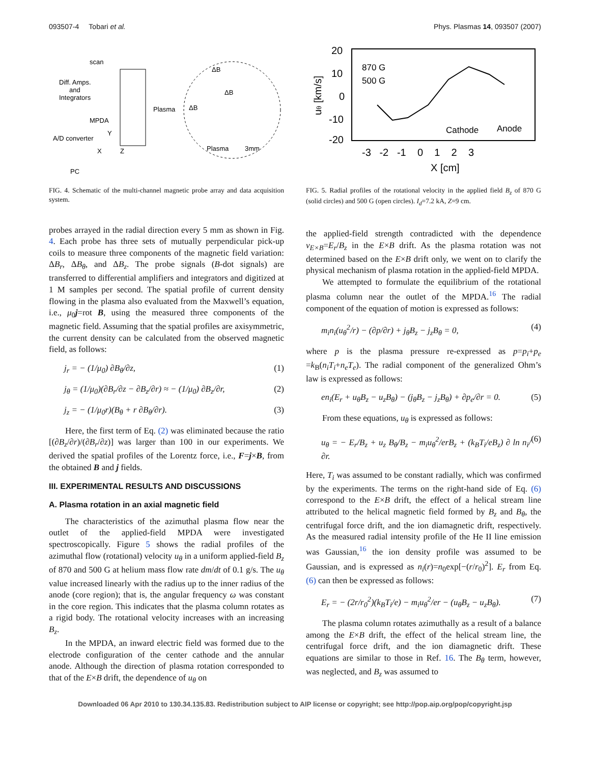093507-4 Tobari et al. Phys. Plasmas 14, 093507 (2007)
scan
Diff. Amps.
and
Integrators
MPDA
A/D converter
PC
Plasma
ΔB
ΔB
ΔB
Plasma
3mm
X
Z
Y
FIG. 4. Schematic of the multi-channel magnetic probe array and data acquisition system.
probes arrayed in the radial direction every 5 mm as shown in Fig. 4. Each probe has three sets of mutually perpendicular pick-up coils to measure three components of the magnetic field variation: ΔB<sub>r</sub>, ΔB<sub>θ</sub>, and ΔB<sub>z</sub>. The probe signals (B-dot signals) are transferred to differential amplifiers and integrators and digitized at 1 M samples per second. The spatial profile of current density flowing in the plasma also evaluated from the Maxwell’s equation, i.e., μ<sub>0</sub>j=rot B, using the measured three components of the magnetic field. Assuming that the spatial profiles are axisymmetric, the current density can be calculated from the observed magnetic field, as follows:
j<sub>r</sub> = − (1/μ<sub>0</sub>) ∂B<sub>θ</sub>/∂z, (1)
j<sub>θ</sub> = (1/μ<sub>0</sub>)(∂B<sub>r</sub>/∂z − ∂B<sub>z</sub>/∂r) ≈ − (1/μ<sub>0</sub>) ∂B<sub>z</sub>/∂r, (2)
j<sub>z</sub> = − (1/μ<sub>0</sub>r)(B<sub>θ</sub> + r ∂B<sub>θ</sub>/∂r). (3)
Here, the first term of Eq. (2) was eliminated because the ratio [(∂B<sub>z</sub>/∂r)/(∂B<sub>r</sub>/∂z)] was larger than 100 in our experiments. We derived the spatial profiles of the Lorentz force, i.e., F=j×B, from the obtained B and j fields.
III. EXPERIMENTAL RESULTS AND DISCUSSIONS
A. Plasma rotation in an axial magnetic field
The characteristics of the azimuthal plasma flow near the outlet of the applied-field MPDA were investigated spectroscopically. Figure 5 shows the radial profiles of the azimuthal flow (rotational) velocity u<sub>θ</sub> in a uniform applied-field B<sub>z</sub> of 870 and 500 G at helium mass flow rate dm/dt of 0.1 g/s. The u<sub>θ</sub> value increased linearly with the radius up to the inner radius of the anode (core region); that is, the angular frequency ω was constant in the core region. This indicates that the plasma column rotates as a rigid body. The rotational velocity increases with an increasing B<sub>z</sub>.
In the MPDA, an inward electric field was formed due to the electrode configuration of the center cathode and the annular anode. Although the direction of plasma rotation corresponded to that of the E×B drift, the dependence of u<sub>θ</sub> on
20
10
0
-10
-20
870 G
500 G
Cathode
Anode
-3 -2 -1 0 1 2 3
X [cm]
uθ [km/s]
FIG. 5. Radial profiles of the rotational velocity in the applied field B<sub>z</sub> of 870 G (solid circles) and 500 G (open circles). I<sub>d</sub>=7.2 kA, Z=9 cm.
the applied-field strength contradicted with the dependence v<sub>E×B</sub>=E<sub>r</sub>/B<sub>z</sub> in the E×B drift. As the plasma rotation was not determined based on the E×B drift only, we went on to clarify the physical mechanism of plasma rotation in the applied-field MPDA.
We attempted to formulate the equilibrium of the rotational plasma column near the outlet of the MPDA.<sup>16</sup> The radial component of the equation of motion is expressed as follows:
m<sub>i</sub>n<sub>i</sub>(u<sub>θ</sub><sup>2</sup>/r) − (∂p/∂r) + j<sub>θ</sub>B<sub>z</sub> − j<sub>z</sub>B<sub>θ</sub> = 0, (4)
where p is the plasma pressure re-expressed as p=p<sub>i</sub>+p<sub>e</sub> =k<sub>B</sub>(n<sub>i</sub>T<sub>i</sub>+n<sub>e</sub>T<sub>e</sub>). The radial component of the generalized Ohm’s law is expressed as follows:
en<sub>i</sub>(E<sub>r</sub> + u<sub>θ</sub>B<sub>z</sub> − u<sub>z</sub>B<sub>θ</sub>) − (j<sub>θ</sub>B<sub>z</sub> − j<sub>z</sub>B<sub>θ</sub>) + ∂p<sub>e</sub>/∂r = 0. (5)
From these equations, u<sub>θ</sub> is expressed as follows:
u<sub>θ</sub> = − E<sub>r</sub>/B<sub>z</sub> + u<sub>z</sub> B<sub>θ</sub>/B<sub>z</sub> − m<sub>i</sub>u<sub>θ</sub><sup>2</sup>/erB<sub>z</sub> + (k<sub>B</sub>T<sub>i</sub>/eB<sub>z</sub>) ∂ ln n<sub>i</sub>/∂r. (6)
Here, T<sub>i</sub> was assumed to be constant radially, which was confirmed by the experiments. The terms on the right-hand side of Eq. (6) correspond to the E×B drift, the effect of a helical stream line attributed to the helical magnetic field formed by B<sub>z</sub> and B<sub>θ</sub>, the centrifugal force drift, and the ion diamagnetic drift, respectively. As the measured radial intensity profile of the He II line emission was Gaussian,<sup>16</sup> the ion density profile was assumed to be Gaussian, and is expressed as n<sub>i</sub>(r)=n<sub>0</sub>exp[−(r/r<sub>0</sub>)<sup>2</sup>]. E<sub>r</sub> from Eq. (6) can then be expressed as follows:
E<sub>r</sub> = − (2r/r<sub>0</sub><sup>2</sup>)(k<sub>B</sub>T<sub>i</sub>/e) − m<sub>i</sub>u<sub>θ</sub><sup>2</sup>/er − (u<sub>θ</sub>B<sub>z</sub> − u<sub>z</sub>B<sub>θ</sub>). (7)
The plasma column rotates azimuthally as a result of a balance among the E×B drift, the effect of the helical stream line, the centrifugal force drift, and the ion diamagnetic drift. These equations are similar to those in Ref. 16. The B<sub>θ</sub> term, however, was neglected, and B<sub>z</sub> was assumed to
Downloaded 06 Apr 2010 to 130.34.135.83. Redistribution subject to AIP license or copyright; see http://pop.aip.org/pop/copyright.jsp